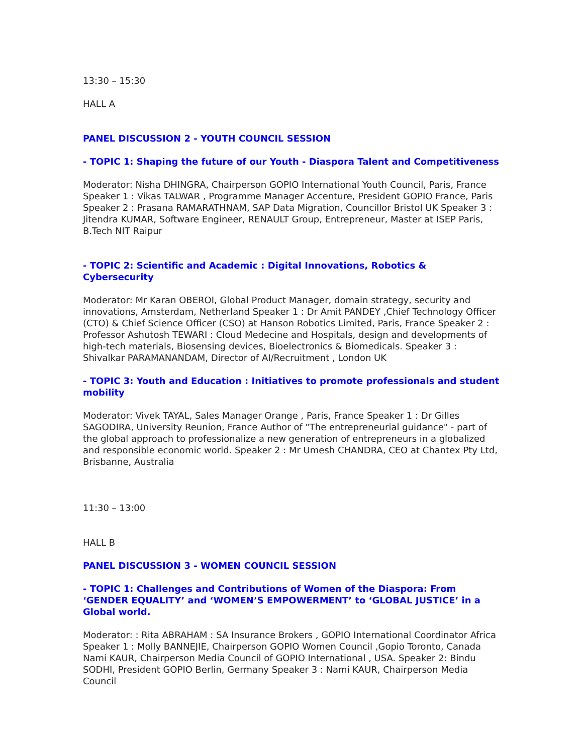13:30 – 15:30
HALL A
PANEL DISCUSSION 2 - YOUTH COUNCIL SESSION
- TOPIC 1: Shaping the future of our Youth - Diaspora Talent and Competitiveness
Moderator: Nisha DHINGRA, Chairperson GOPIO International Youth Council, Paris, France Speaker 1 : Vikas TALWAR , Programme Manager Accenture, President GOPIO France, Paris Speaker 2 : Prasana RAMARATHNAM, SAP Data Migration, Councillor Bristol UK Speaker 3 : Jitendra KUMAR, Software Engineer, RENAULT Group, Entrepreneur, Master at ISEP Paris, B.Tech NIT Raipur
- TOPIC 2: Scientific and Academic : Digital Innovations, Robotics & Cybersecurity
Moderator: Mr Karan OBEROI, Global Product Manager, domain strategy, security and innovations, Amsterdam, Netherland Speaker 1 : Dr Amit PANDEY ,Chief Technology Officer (CTO) & Chief Science Officer (CSO) at Hanson Robotics Limited, Paris, France Speaker 2 : Professor Ashutosh TEWARI : Cloud Medecine and Hospitals, design and developments of high-tech materials, Biosensing devices, Bioelectronics & Biomedicals. Speaker 3 : Shivalkar PARAMANANDAM, Director of AI/Recruitment , London UK
- TOPIC 3: Youth and Education : Initiatives to promote professionals and student mobility
Moderator: Vivek TAYAL, Sales Manager Orange , Paris, France Speaker 1 : Dr Gilles SAGODIRA, University Reunion, France Author of "The entrepreneurial guidance" - part of the global approach to professionalize a new generation of entrepreneurs in a globalized and responsible economic world. Speaker 2 : Mr Umesh CHANDRA, CEO at Chantex Pty Ltd, Brisbanne, Australia
11:30 – 13:00
HALL B
PANEL DISCUSSION 3 - WOMEN COUNCIL SESSION
- TOPIC 1: Challenges and Contributions of Women of the Diaspora: From ‘GENDER EQUALITY’ and ‘WOMEN’S EMPOWERMENT’ to ‘GLOBAL JUSTICE’ in a Global world.
Moderator: : Rita ABRAHAM : SA Insurance Brokers , GOPIO International Coordinator Africa Speaker 1 : Molly BANNEJIE, Chairperson GOPIO Women Council ,Gopio Toronto, Canada Nami KAUR, Chairperson Media Council of GOPIO International , USA. Speaker 2: Bindu SODHI, President GOPIO Berlin, Germany Speaker 3 : Nami KAUR, Chairperson Media Council